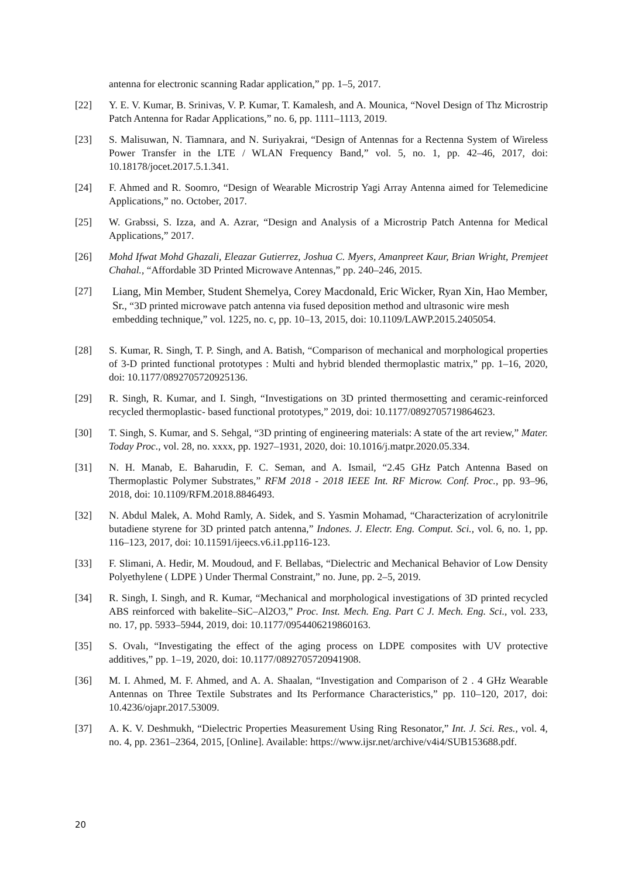antenna for electronic scanning Radar application,” pp. 1–5, 2017.
[22] Y. E. V. Kumar, B. Srinivas, V. P. Kumar, T. Kamalesh, and A. Mounica, “Novel Design of Thz Microstrip Patch Antenna for Radar Applications,” no. 6, pp. 1111–1113, 2019.
[23] S. Malisuwan, N. Tiamnara, and N. Suriyakrai, “Design of Antennas for a Rectenna System of Wireless Power Transfer in the LTE / WLAN Frequency Band,” vol. 5, no. 1, pp. 42–46, 2017, doi: 10.18178/jocet.2017.5.1.341.
[24] F. Ahmed and R. Soomro, “Design of Wearable Microstrip Yagi Array Antenna aimed for Telemedicine Applications,” no. October, 2017.
[25] W. Grabssi, S. Izza, and A. Azrar, “Design and Analysis of a Microstrip Patch Antenna for Medical Applications,” 2017.
[26] Mohd Ifwat Mohd Ghazali, Eleazar Gutierrez, Joshua C. Myers, Amanpreet Kaur, Brian Wright, Premjeet Chahal., “Affordable 3D Printed Microwave Antennas,” pp. 240–246, 2015.
[27] Liang, Min Member, Student Shemelya, Corey Macdonald, Eric Wicker, Ryan Xin, Hao Member, Sr., “3D printed microwave patch antenna via fused deposition method and ultrasonic wire mesh embedding technique,” vol. 1225, no. c, pp. 10–13, 2015, doi: 10.1109/LAWP.2015.2405054.
[28] S. Kumar, R. Singh, T. P. Singh, and A. Batish, “Comparison of mechanical and morphological properties of 3-D printed functional prototypes : Multi and hybrid blended thermoplastic matrix,” pp. 1–16, 2020, doi: 10.1177/0892705720925136.
[29] R. Singh, R. Kumar, and I. Singh, “Investigations on 3D printed thermosetting and ceramic-reinforced recycled thermoplastic- based functional prototypes,” 2019, doi: 10.1177/0892705719864623.
[30] T. Singh, S. Kumar, and S. Sehgal, “3D printing of engineering materials: A state of the art review,” Mater. Today Proc., vol. 28, no. xxxx, pp. 1927–1931, 2020, doi: 10.1016/j.matpr.2020.05.334.
[31] N. H. Manab, E. Baharudin, F. C. Seman, and A. Ismail, “2.45 GHz Patch Antenna Based on Thermoplastic Polymer Substrates,” RFM 2018 - 2018 IEEE Int. RF Microw. Conf. Proc., pp. 93–96, 2018, doi: 10.1109/RFM.2018.8846493.
[32] N. Abdul Malek, A. Mohd Ramly, A. Sidek, and S. Yasmin Mohamad, “Characterization of acrylonitrile butadiene styrene for 3D printed patch antenna,” Indones. J. Electr. Eng. Comput. Sci., vol. 6, no. 1, pp. 116–123, 2017, doi: 10.11591/ijeecs.v6.i1.pp116-123.
[33] F. Slimani, A. Hedir, M. Moudoud, and F. Bellabas, “Dielectric and Mechanical Behavior of Low Density Polyethylene ( LDPE ) Under Thermal Constraint,” no. June, pp. 2–5, 2019.
[34] R. Singh, I. Singh, and R. Kumar, “Mechanical and morphological investigations of 3D printed recycled ABS reinforced with bakelite–SiC–Al2O3,” Proc. Inst. Mech. Eng. Part C J. Mech. Eng. Sci., vol. 233, no. 17, pp. 5933–5944, 2019, doi: 10.1177/0954406219860163.
[35] S. Ovalı, “Investigating the effect of the aging process on LDPE composites with UV protective additives,” pp. 1–19, 2020, doi: 10.1177/0892705720941908.
[36] M. I. Ahmed, M. F. Ahmed, and A. A. Shaalan, “Investigation and Comparison of 2 . 4 GHz Wearable Antennas on Three Textile Substrates and Its Performance Characteristics,” pp. 110–120, 2017, doi: 10.4236/ojapr.2017.53009.
[37] A. K. V. Deshmukh, “Dielectric Properties Measurement Using Ring Resonator,” Int. J. Sci. Res., vol. 4, no. 4, pp. 2361–2364, 2015, [Online]. Available: https://www.ijsr.net/archive/v4i4/SUB153688.pdf.
20